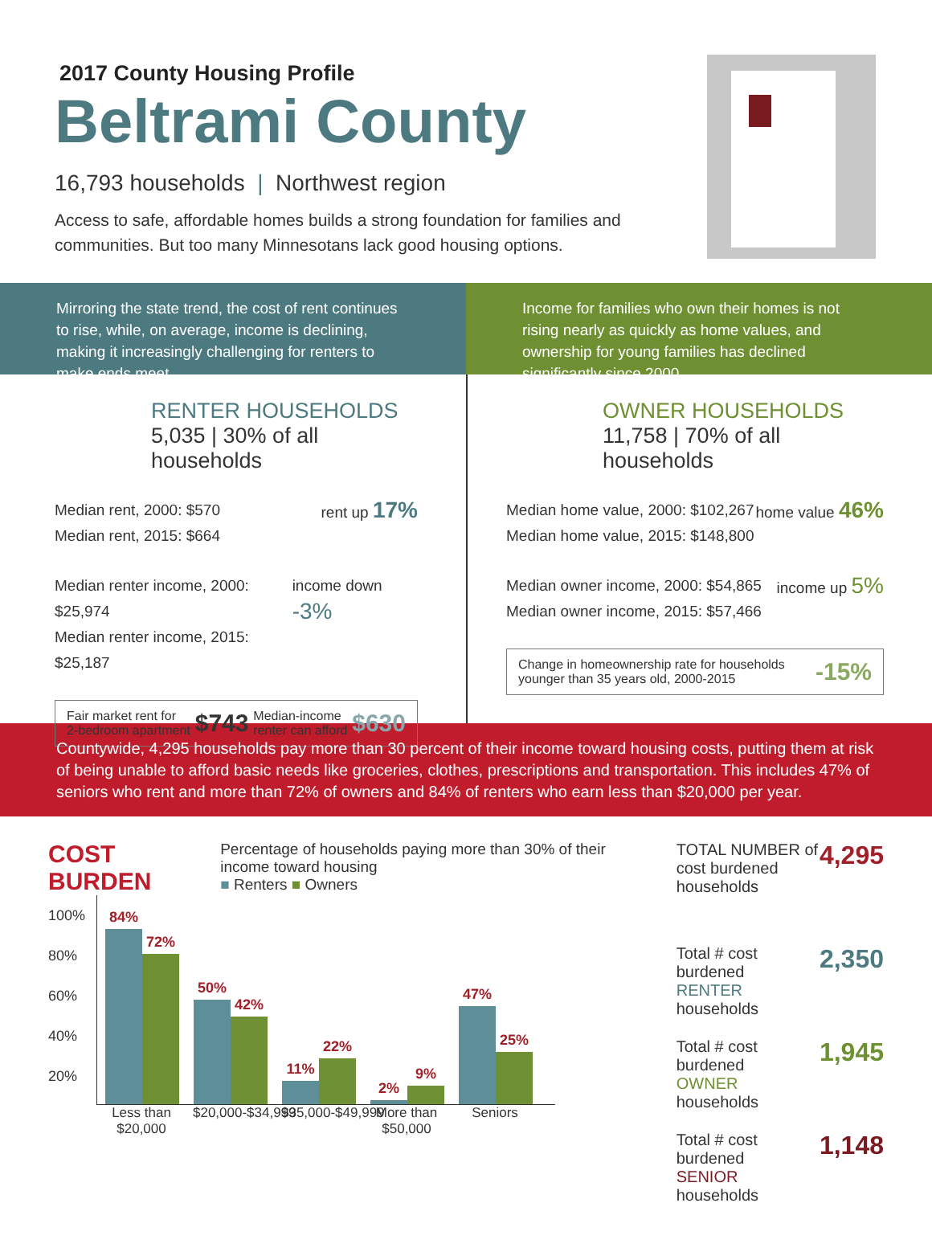2017 County Housing Profile
Beltrami County
16,793 households | Northwest region
Access to safe, affordable homes builds a strong foundation for families and communities. But too many Minnesotans lack good housing options.
Mirroring the state trend, the cost of rent continues to rise, while, on average, income is declining, making it increasingly challenging for renters to make ends meet.
Income for families who own their homes is not rising nearly as quickly as home values, and ownership for young families has declined significantly since 2000.
RENTER HOUSEHOLDS
5,035 | 30% of all households
Median rent, 2000: $570
Median rent, 2015: $664
rent up 17%
Median renter income, 2000: $25,974
Median renter income, 2015: $25,187
income down -3%
Fair market rent for
2-bedroom apartment $743 Median-income
renter can afford $630
OWNER HOUSEHOLDS
11,758 | 70% of all households
Median home value, 2000: $102,267
Median home value, 2015: $148,800
home value 46%
Median owner income, 2000: $54,865
Median owner income, 2015: $57,466
income up 5%
Change in homeownership rate for households
younger than 35 years old, 2000-2015 -15%
Countywide, 4,295 households pay more than 30 percent of their income toward housing costs, putting them at risk of being unable to afford basic needs like groceries, clothes, prescriptions and transportation. This includes 47% of seniors who rent and more than 72% of owners and 84% of renters who earn less than $20,000 per year.
COST BURDEN
Percentage of households paying more than 30% of their income toward housing
■ Renters ■ Owners
100%
80%
60%
40%
20%
84%
72%
50%
42%
11%
22%
2%
9%
47%
25%
Less than $20,000
$20,000-$34,999
$35,000-$49,999
More than $50,000
Seniors
TOTAL NUMBER of cost burdened households 4,295
Total # cost burdened
RENTER households 2,350
Total # cost burdened
OWNER households 1,945
Total # cost burdened
SENIOR households 1,148